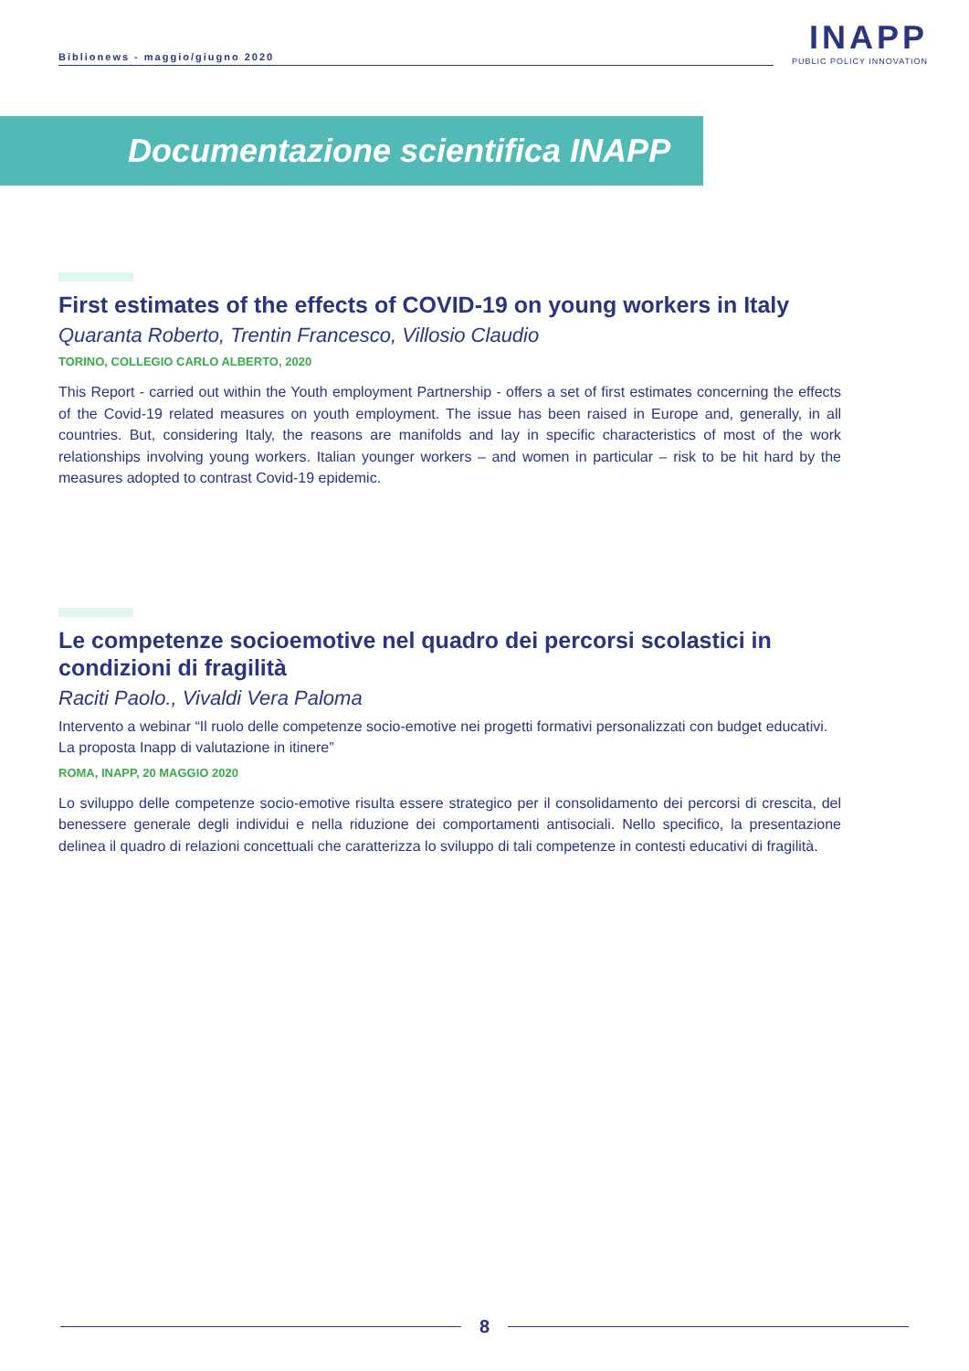Biblionews - maggio/giugno 2020
INAPP
PUBLIC POLICY INNOVATION
Documentazione scientifica INAPP
First estimates of the effects of COVID-19 on young workers in Italy
Quaranta Roberto, Trentin Francesco, Villosio Claudio
TORINO, COLLEGIO CARLO ALBERTO, 2020
This Report - carried out within the Youth employment Partnership - offers a set of first estimates concerning the effects of the Covid-19 related measures on youth employment. The issue has been raised in Europe and, generally, in all countries. But, considering Italy, the reasons are manifolds and lay in specific characteristics of most of the work relationships involving young workers. Italian younger workers – and women in particular – risk to be hit hard by the measures adopted to contrast Covid-19 epidemic.
Le competenze socioemotive nel quadro dei percorsi scolastici in condizioni di fragilità
Raciti Paolo., Vivaldi Vera Paloma
Intervento a webinar “Il ruolo delle competenze socio-emotive nei progetti formativi personalizzati con budget educativi. La proposta Inapp di valutazione in itinere”
ROMA, INAPP, 20 MAGGIO 2020
Lo sviluppo delle competenze socio-emotive risulta essere strategico per il consolidamento dei percorsi di crescita, del benessere generale degli individui e nella riduzione dei comportamenti antisociali. Nello specifico, la presentazione delinea il quadro di relazioni concettuali che caratterizza lo sviluppo di tali competenze in contesti educativi di fragilità.
8